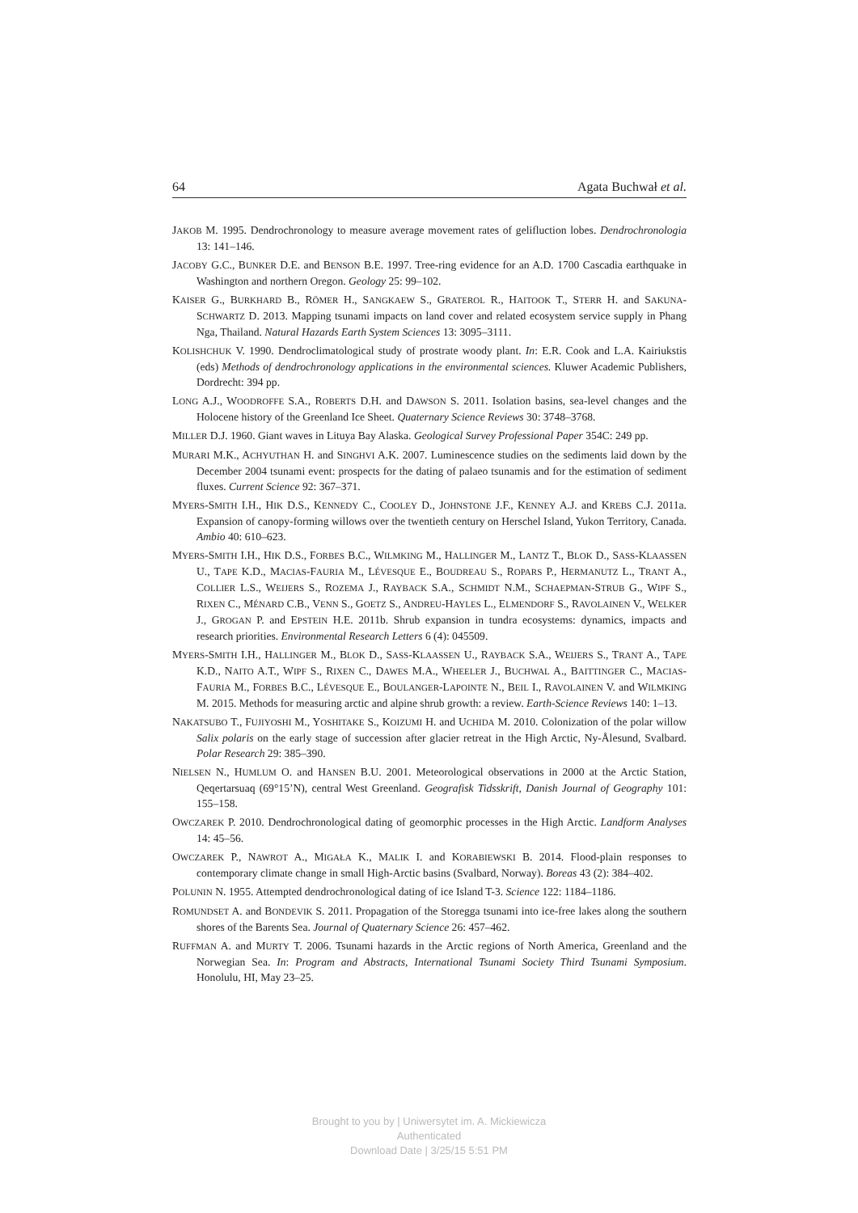64 Agata Buchwał et al.
JAKOB M. 1995. Dendrochronology to measure average movement rates of gelifluction lobes. Dendrochronologia 13: 141–146.
JACOBY G.C., BUNKER D.E. and BENSON B.E. 1997. Tree-ring evidence for an A.D. 1700 Cascadia earthquake in Washington and northern Oregon. Geology 25: 99–102.
KAISER G., BURKHARD B., RÖMER H., SANGKAEW S., GRATEROL R., HAITOOK T., STERR H. and SAKUNA-SCHWARTZ D. 2013. Mapping tsunami impacts on land cover and related ecosystem service supply in Phang Nga, Thailand. Natural Hazards Earth System Sciences 13: 3095–3111.
KOLISHCHUK V. 1990. Dendroclimatological study of prostrate woody plant. In: E.R. Cook and L.A. Kairiukstis (eds) Methods of dendrochronology applications in the environmental sciences. Kluwer Academic Publishers, Dordrecht: 394 pp.
LONG A.J., WOODROFFE S.A., ROBERTS D.H. and DAWSON S. 2011. Isolation basins, sea-level changes and the Holocene history of the Greenland Ice Sheet. Quaternary Science Reviews 30: 3748–3768.
MILLER D.J. 1960. Giant waves in Lituya Bay Alaska. Geological Survey Professional Paper 354C: 249 pp.
MURARI M.K., ACHYUTHAN H. and SINGHVI A.K. 2007. Luminescence studies on the sediments laid down by the December 2004 tsunami event: prospects for the dating of palaeo tsunamis and for the estimation of sediment fluxes. Current Science 92: 367–371.
MYERS-SMITH I.H., HIK D.S., KENNEDY C., COOLEY D., JOHNSTONE J.F., KENNEY A.J. and KREBS C.J. 2011a. Expansion of canopy-forming willows over the twentieth century on Herschel Island, Yukon Territory, Canada. Ambio 40: 610–623.
MYERS-SMITH I.H., HIK D.S., FORBES B.C., WILMKING M., HALLINGER M., LANTZ T., BLOK D., SASS-KLAASSEN U., TAPE K.D., MACIAS-FAURIA M., LÉVESQUE E., BOUDREAU S., ROPARS P., HERMANUTZ L., TRANT A., COLLIER L.S., WEIJERS S., ROZEMA J., RAYBACK S.A., SCHMIDT N.M., SCHAEPMAN-STRUB G., WIPF S., RIXEN C., MÉNARD C.B., VENN S., GOETZ S., ANDREU-HAYLES L., ELMENDORF S., RAVOLAINEN V., WELKER J., GROGAN P. and EPSTEIN H.E. 2011b. Shrub expansion in tundra ecosystems: dynamics, impacts and research priorities. Environmental Research Letters 6 (4): 045509.
MYERS-SMITH I.H., HALLINGER M., BLOK D., SASS-KLAASSEN U., RAYBACK S.A., WEIJERS S., TRANT A., TAPE K.D., NAITO A.T., WIPF S., RIXEN C., DAWES M.A., WHEELER J., BUCHWAL A., BAITTINGER C., MACIAS-FAURIA M., FORBES B.C., LÉVESQUE E., BOULANGER-LAPOINTE N., BEIL I., RAVOLAINEN V. and WILMKING M. 2015. Methods for measuring arctic and alpine shrub growth: a review. Earth-Science Reviews 140: 1–13.
NAKATSUBO T., FUJIYOSHI M., YOSHITAKE S., KOIZUMI H. and UCHIDA M. 2010. Colonization of the polar willow Salix polaris on the early stage of succession after glacier retreat in the High Arctic, Ny-Ålesund, Svalbard. Polar Research 29: 385–390.
NIELSEN N., HUMLUM O. and HANSEN B.U. 2001. Meteorological observations in 2000 at the Arctic Station, Qeqertarsuaq (69°15’N), central West Greenland. Geografisk Tidsskrift, Danish Journal of Geography 101: 155–158.
OWCZAREK P. 2010. Dendrochronological dating of geomorphic processes in the High Arctic. Landform Analyses 14: 45–56.
OWCZAREK P., NAWROT A., MIGAŁA K., MALIK I. and KORABIEWSKI B. 2014. Flood-plain responses to contemporary climate change in small High-Arctic basins (Svalbard, Norway). Boreas 43 (2): 384–402.
POLUNIN N. 1955. Attempted dendrochronological dating of ice Island T-3. Science 122: 1184–1186.
ROMUNDSET A. and BONDEVIK S. 2011. Propagation of the Storegga tsunami into ice-free lakes along the southern shores of the Barents Sea. Journal of Quaternary Science 26: 457–462.
RUFFMAN A. and MURTY T. 2006. Tsunami hazards in the Arctic regions of North America, Greenland and the Norwegian Sea. In: Program and Abstracts, International Tsunami Society Third Tsunami Symposium. Honolulu, HI, May 23–25.
Brought to you by | Uniwersytet im. A. Mickiewicza
Authenticated
Download Date | 3/25/15 5:51 PM